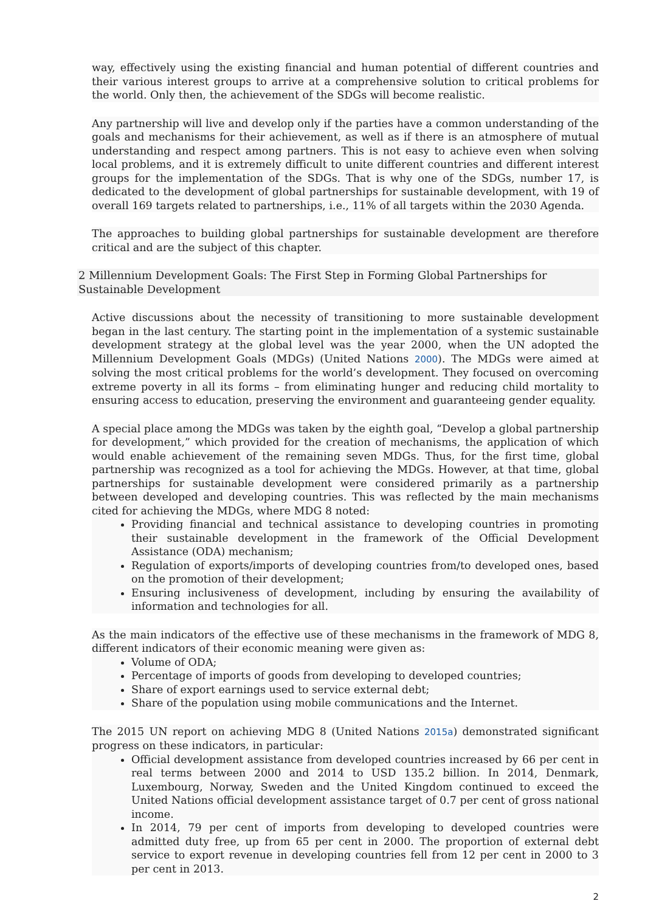way, effectively using the existing financial and human potential of different countries and their various interest groups to arrive at a comprehensive solution to critical problems for the world. Only then, the achievement of the SDGs will become realistic.
Any partnership will live and develop only if the parties have a common understanding of the goals and mechanisms for their achievement, as well as if there is an atmosphere of mutual understanding and respect among partners. This is not easy to achieve even when solving local problems, and it is extremely difficult to unite different countries and different interest groups for the implementation of the SDGs. That is why one of the SDGs, number 17, is dedicated to the development of global partnerships for sustainable development, with 19 of overall 169 targets related to partnerships, i.e., 11% of all targets within the 2030 Agenda.
The approaches to building global partnerships for sustainable development are therefore critical and are the subject of this chapter.
2 Millennium Development Goals: The First Step in Forming Global Partnerships for Sustainable Development
Active discussions about the necessity of transitioning to more sustainable development began in the last century. The starting point in the implementation of a systemic sustainable development strategy at the global level was the year 2000, when the UN adopted the Millennium Development Goals (MDGs) (United Nations 2000). The MDGs were aimed at solving the most critical problems for the world’s development. They focused on overcoming extreme poverty in all its forms – from eliminating hunger and reducing child mortality to ensuring access to education, preserving the environment and guaranteeing gender equality.
A special place among the MDGs was taken by the eighth goal, “Develop a global partnership for development,” which provided for the creation of mechanisms, the application of which would enable achievement of the remaining seven MDGs. Thus, for the first time, global partnership was recognized as a tool for achieving the MDGs. However, at that time, global partnerships for sustainable development were considered primarily as a partnership between developed and developing countries. This was reflected by the main mechanisms cited for achieving the MDGs, where MDG 8 noted:
Providing financial and technical assistance to developing countries in promoting their sustainable development in the framework of the Official Development Assistance (ODA) mechanism;
Regulation of exports/imports of developing countries from/to developed ones, based on the promotion of their development;
Ensuring inclusiveness of development, including by ensuring the availability of information and technologies for all.
As the main indicators of the effective use of these mechanisms in the framework of MDG 8, different indicators of their economic meaning were given as:
Volume of ODA;
Percentage of imports of goods from developing to developed countries;
Share of export earnings used to service external debt;
Share of the population using mobile communications and the Internet.
The 2015 UN report on achieving MDG 8 (United Nations 2015a) demonstrated significant progress on these indicators, in particular:
Official development assistance from developed countries increased by 66 per cent in real terms between 2000 and 2014 to USD 135.2 billion. In 2014, Denmark, Luxembourg, Norway, Sweden and the United Kingdom continued to exceed the United Nations official development assistance target of 0.7 per cent of gross national income.
In 2014, 79 per cent of imports from developing to developed countries were admitted duty free, up from 65 per cent in 2000. The proportion of external debt service to export revenue in developing countries fell from 12 per cent in 2000 to 3 per cent in 2013.
2